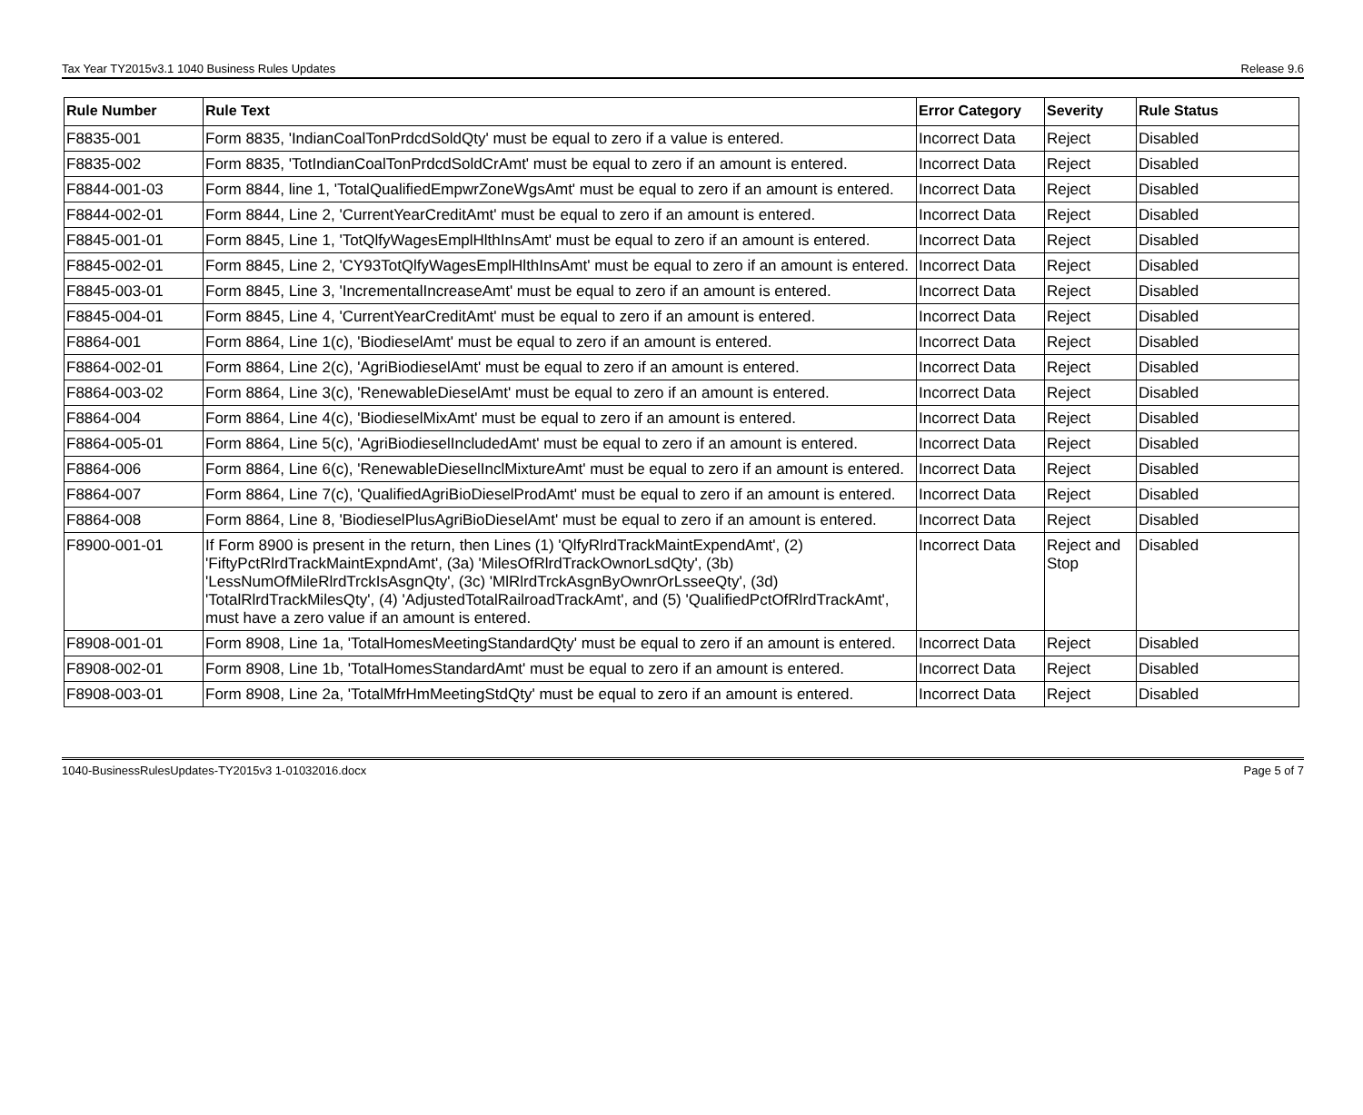Tax Year TY2015v3.1 1040 Business Rules Updates Release 9.6
| Rule Number | Rule Text | Error Category | Severity | Rule Status |
| --- | --- | --- | --- | --- |
| F8835-001 | Form 8835, 'IndianCoalTonPrdcdSoldQty' must be equal to zero if a value is entered. | Incorrect Data | Reject | Disabled |
| F8835-002 | Form 8835, 'TotIndianCoalTonPrdcdSoldCrAmt' must be equal to zero if an amount is entered. | Incorrect Data | Reject | Disabled |
| F8844-001-03 | Form 8844, line 1, 'TotalQualifiedEmpwrZoneWgsAmt' must be equal to zero if an amount is entered. | Incorrect Data | Reject | Disabled |
| F8844-002-01 | Form 8844, Line 2, 'CurrentYearCreditAmt' must be equal to zero if an amount is entered. | Incorrect Data | Reject | Disabled |
| F8845-001-01 | Form 8845, Line 1, 'TotQlfyWagesEmplHlthInsAmt' must be equal to zero if an amount is entered. | Incorrect Data | Reject | Disabled |
| F8845-002-01 | Form 8845, Line 2, 'CY93TotQlfyWagesEmplHlthInsAmt' must be equal to zero if an amount is entered. | Incorrect Data | Reject | Disabled |
| F8845-003-01 | Form 8845, Line 3, 'IncrementalIncreaseAmt' must be equal to zero if an amount is entered. | Incorrect Data | Reject | Disabled |
| F8845-004-01 | Form 8845, Line 4, 'CurrentYearCreditAmt' must be equal to zero if an amount is entered. | Incorrect Data | Reject | Disabled |
| F8864-001 | Form 8864, Line 1(c), 'BiodieselAmt' must be equal to zero if an amount is entered. | Incorrect Data | Reject | Disabled |
| F8864-002-01 | Form 8864, Line 2(c), 'AgriBiodieselAmt' must be equal to zero if an amount is entered. | Incorrect Data | Reject | Disabled |
| F8864-003-02 | Form 8864, Line 3(c), 'RenewableDieselAmt' must be equal to zero if an amount is entered. | Incorrect Data | Reject | Disabled |
| F8864-004 | Form 8864, Line 4(c), 'BiodieselMixAmt' must be equal to zero if an amount is entered. | Incorrect Data | Reject | Disabled |
| F8864-005-01 | Form 8864, Line 5(c), 'AgriBiodieselIncludedAmt' must be equal to zero if an amount is entered. | Incorrect Data | Reject | Disabled |
| F8864-006 | Form 8864, Line 6(c), 'RenewableDieselInclMixtureAmt' must be equal to zero if an amount is entered. | Incorrect Data | Reject | Disabled |
| F8864-007 | Form 8864, Line 7(c), 'QualifiedAgriBioDieselProdAmt' must be equal to zero if an amount is entered. | Incorrect Data | Reject | Disabled |
| F8864-008 | Form 8864, Line 8, 'BiodieselPlusAgriBioDieselAmt' must be equal to zero if an amount is entered. | Incorrect Data | Reject | Disabled |
| F8900-001-01 | If Form 8900 is present in the return, then Lines (1) 'QlfyRlrdTrackMaintExpendAmt', (2) 'FiftyPctRlrdTrackMaintExpndAmt', (3a) 'MilesOfRlrdTrackOwnorLsdQty', (3b) 'LessNumOfMileRlrdTrckIsAsgnQty', (3c) 'MlRlrdTrckAsgnByOwnrOrLsseeQty', (3d) 'TotalRlrdTrackMilesQty', (4) 'AdjustedTotalRailroadTrackAmt', and (5) 'QualifiedPctOfRlrdTrackAmt', must have a zero value if an amount is entered. | Incorrect Data | Reject and Stop | Disabled |
| F8908-001-01 | Form 8908, Line 1a, 'TotalHomesMeetingStandardQty' must be equal to zero if an amount is entered. | Incorrect Data | Reject | Disabled |
| F8908-002-01 | Form 8908, Line 1b, 'TotalHomesStandardAmt' must be equal to zero if an amount is entered. | Incorrect Data | Reject | Disabled |
| F8908-003-01 | Form 8908, Line 2a, 'TotalMfrHmMeetingStdQty' must be equal to zero if an amount is entered. | Incorrect Data | Reject | Disabled |
1040-BusinessRulesUpdates-TY2015v3 1-01032016.docx Page 5 of 7